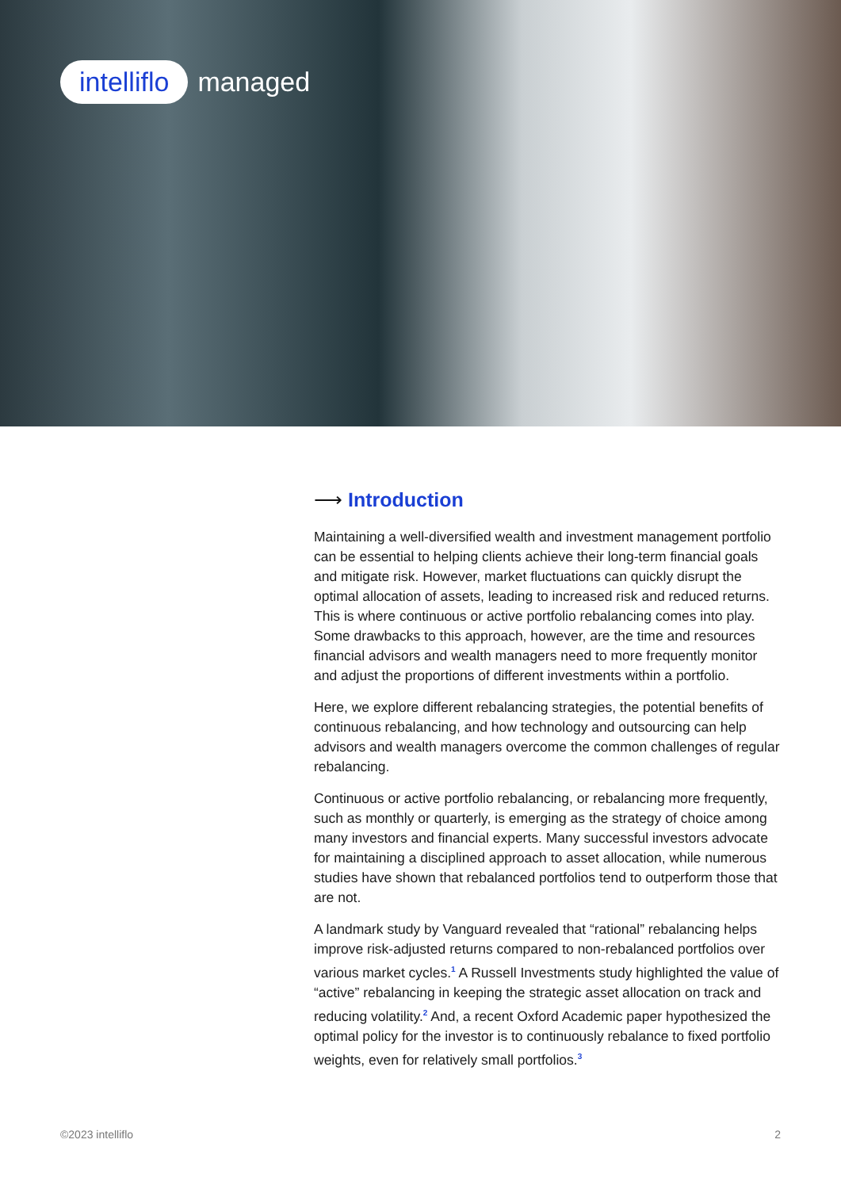intelliflo managed
⟶ Introduction
Maintaining a well-diversified wealth and investment management portfolio can be essential to helping clients achieve their long-term financial goals and mitigate risk. However, market fluctuations can quickly disrupt the optimal allocation of assets, leading to increased risk and reduced returns. This is where continuous or active portfolio rebalancing comes into play. Some drawbacks to this approach, however, are the time and resources financial advisors and wealth managers need to more frequently monitor and adjust the proportions of different investments within a portfolio.
Here, we explore different rebalancing strategies, the potential benefits of continuous rebalancing, and how technology and outsourcing can help advisors and wealth managers overcome the common challenges of regular rebalancing.
Continuous or active portfolio rebalancing, or rebalancing more frequently, such as monthly or quarterly, is emerging as the strategy of choice among many investors and financial experts. Many successful investors advocate for maintaining a disciplined approach to asset allocation, while numerous studies have shown that rebalanced portfolios tend to outperform those that are not.
A landmark study by Vanguard revealed that “rational” rebalancing helps improve risk-adjusted returns compared to non-rebalanced portfolios over various market cycles.<sup>1</sup> A Russell Investments study highlighted the value of “active” rebalancing in keeping the strategic asset allocation on track and reducing volatility.<sup>2</sup> And, a recent Oxford Academic paper hypothesized the optimal policy for the investor is to continuously rebalance to fixed portfolio weights, even for relatively small portfolios.<sup>3</sup>
©2023 intelliflo 2